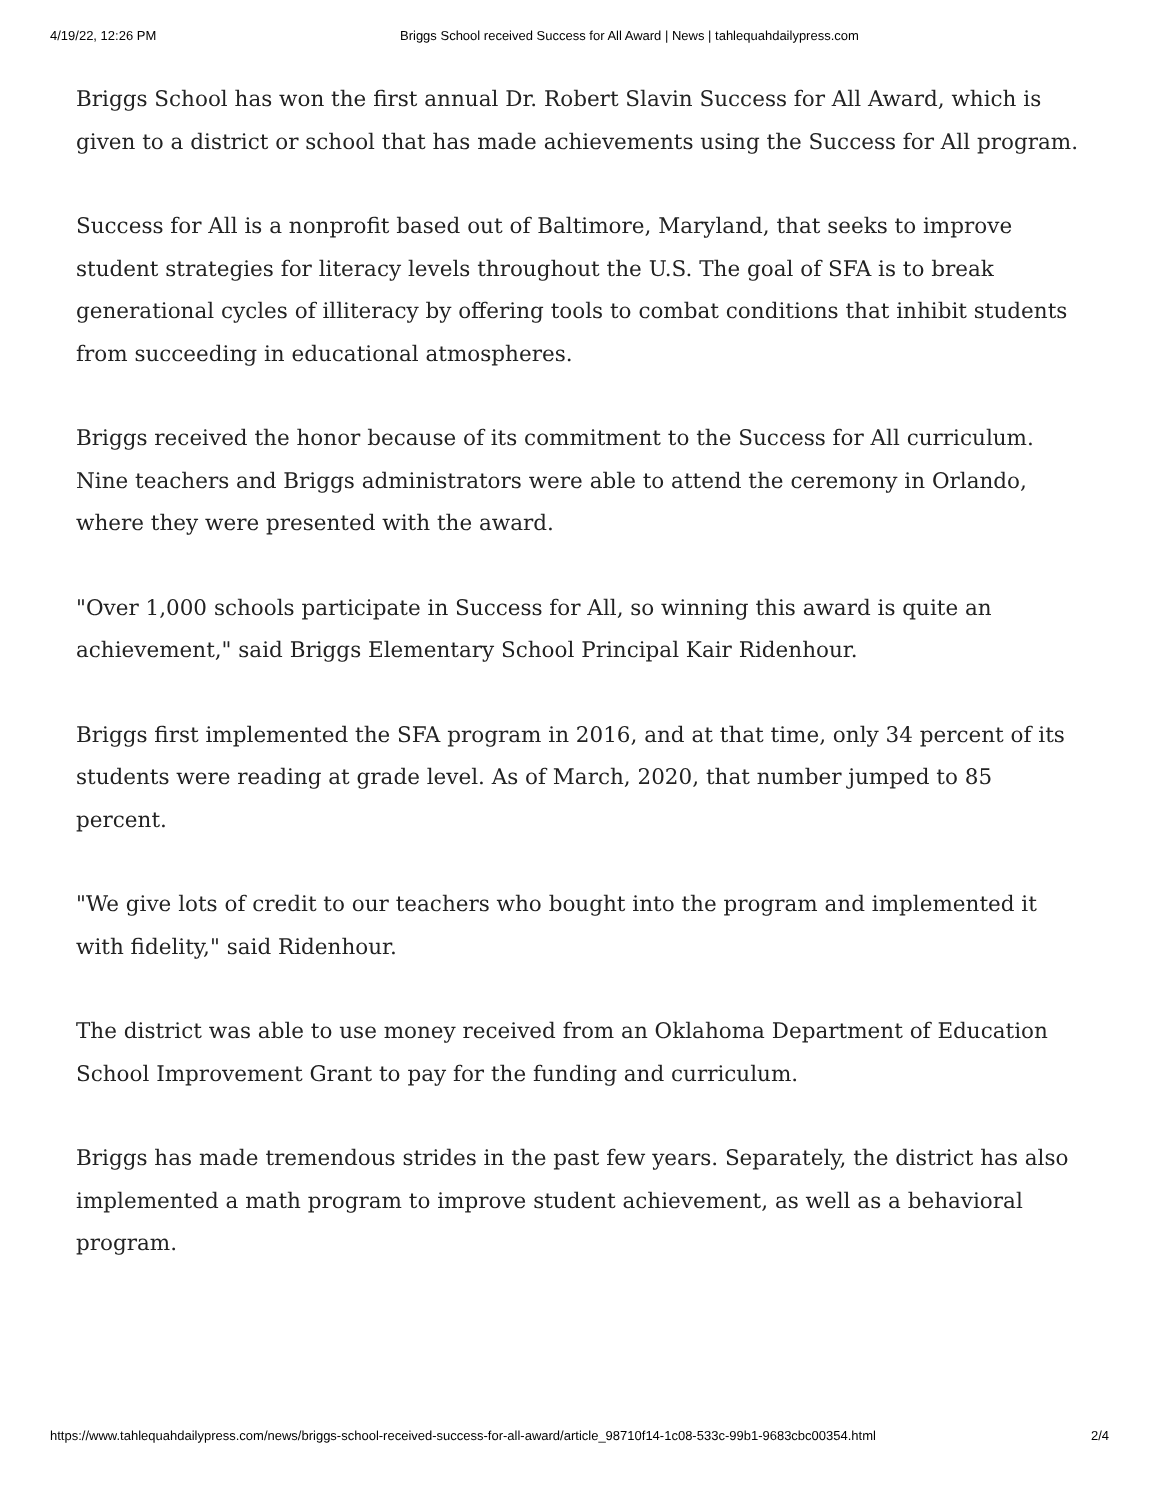4/19/22, 12:26 PM Briggs School received Success for All Award | News | tahlequahdailypress.com
Briggs School has won the first annual Dr. Robert Slavin Success for All Award, which is given to a district or school that has made achievements using the Success for All program.
Success for All is a nonprofit based out of Baltimore, Maryland, that seeks to improve student strategies for literacy levels throughout the U.S. The goal of SFA is to break generational cycles of illiteracy by offering tools to combat conditions that inhibit students from succeeding in educational atmospheres.
Briggs received the honor because of its commitment to the Success for All curriculum. Nine teachers and Briggs administrators were able to attend the ceremony in Orlando, where they were presented with the award.
"Over 1,000 schools participate in Success for All, so winning this award is quite an achievement," said Briggs Elementary School Principal Kair Ridenhour.
Briggs first implemented the SFA program in 2016, and at that time, only 34 percent of its students were reading at grade level. As of March, 2020, that number jumped to 85 percent.
"We give lots of credit to our teachers who bought into the program and implemented it with fidelity," said Ridenhour.
The district was able to use money received from an Oklahoma Department of Education School Improvement Grant to pay for the funding and curriculum.
Briggs has made tremendous strides in the past few years. Separately, the district has also implemented a math program to improve student achievement, as well as a behavioral program.
https://www.tahlequahdailypress.com/news/briggs-school-received-success-for-all-award/article_98710f14-1c08-533c-99b1-9683cbc00354.html 2/4